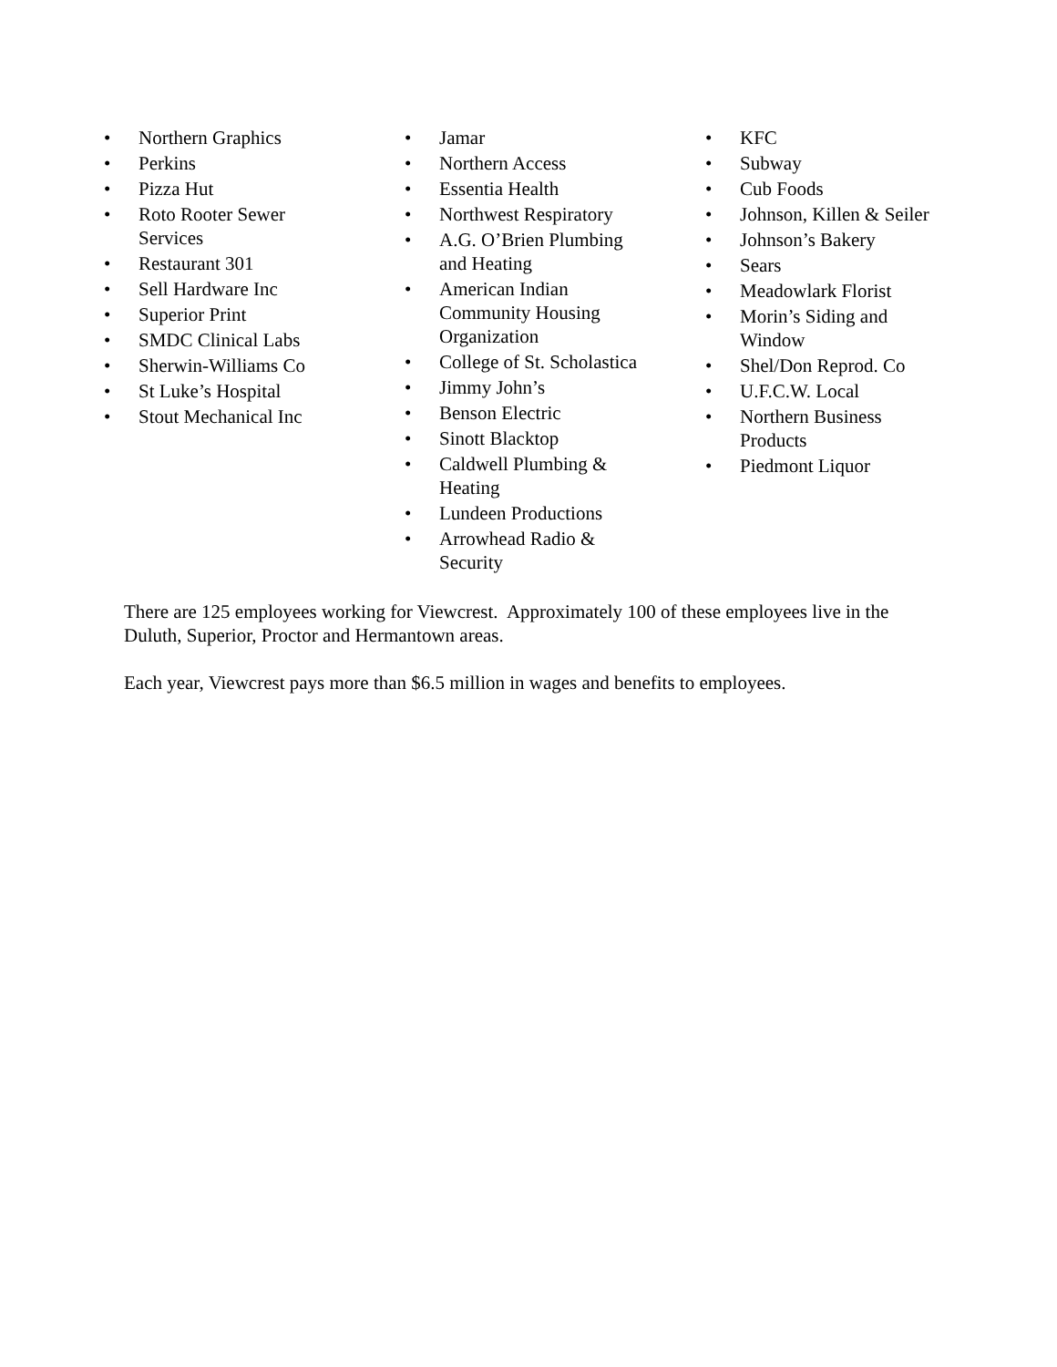• Northern Graphics
• Perkins
• Pizza Hut
• Roto Rooter Sewer
Services
• Restaurant 301
• Sell Hardware Inc
• Superior Print
• SMDC Clinical Labs
• Sherwin-Williams Co
• St Luke’s Hospital
• Stout Mechanical Inc
• Jamar
• Northern Access
• Essentia Health
• Northwest Respiratory
• A.G. O’Brien Plumbing
and Heating
• American Indian
Community Housing
Organization
• College of St. Scholastica
• Jimmy John’s
• Benson Electric
• Sinott Blacktop
• Caldwell Plumbing &
Heating
• Lundeen Productions
• Arrowhead Radio &
Security
• KFC
• Subway
• Cub Foods
• Johnson, Killen & Seiler
• Johnson’s Bakery
• Sears
• Meadowlark Florist
• Morin’s Siding and
Window
• Shel/Don Reprod. Co
• U.F.C.W. Local
• Northern Business
Products
• Piedmont Liquor
There are 125 employees working for Viewcrest. Approximately 100 of these employees live in the Duluth, Superior, Proctor and Hermantown areas.
Each year, Viewcrest pays more than $6.5 million in wages and benefits to employees.